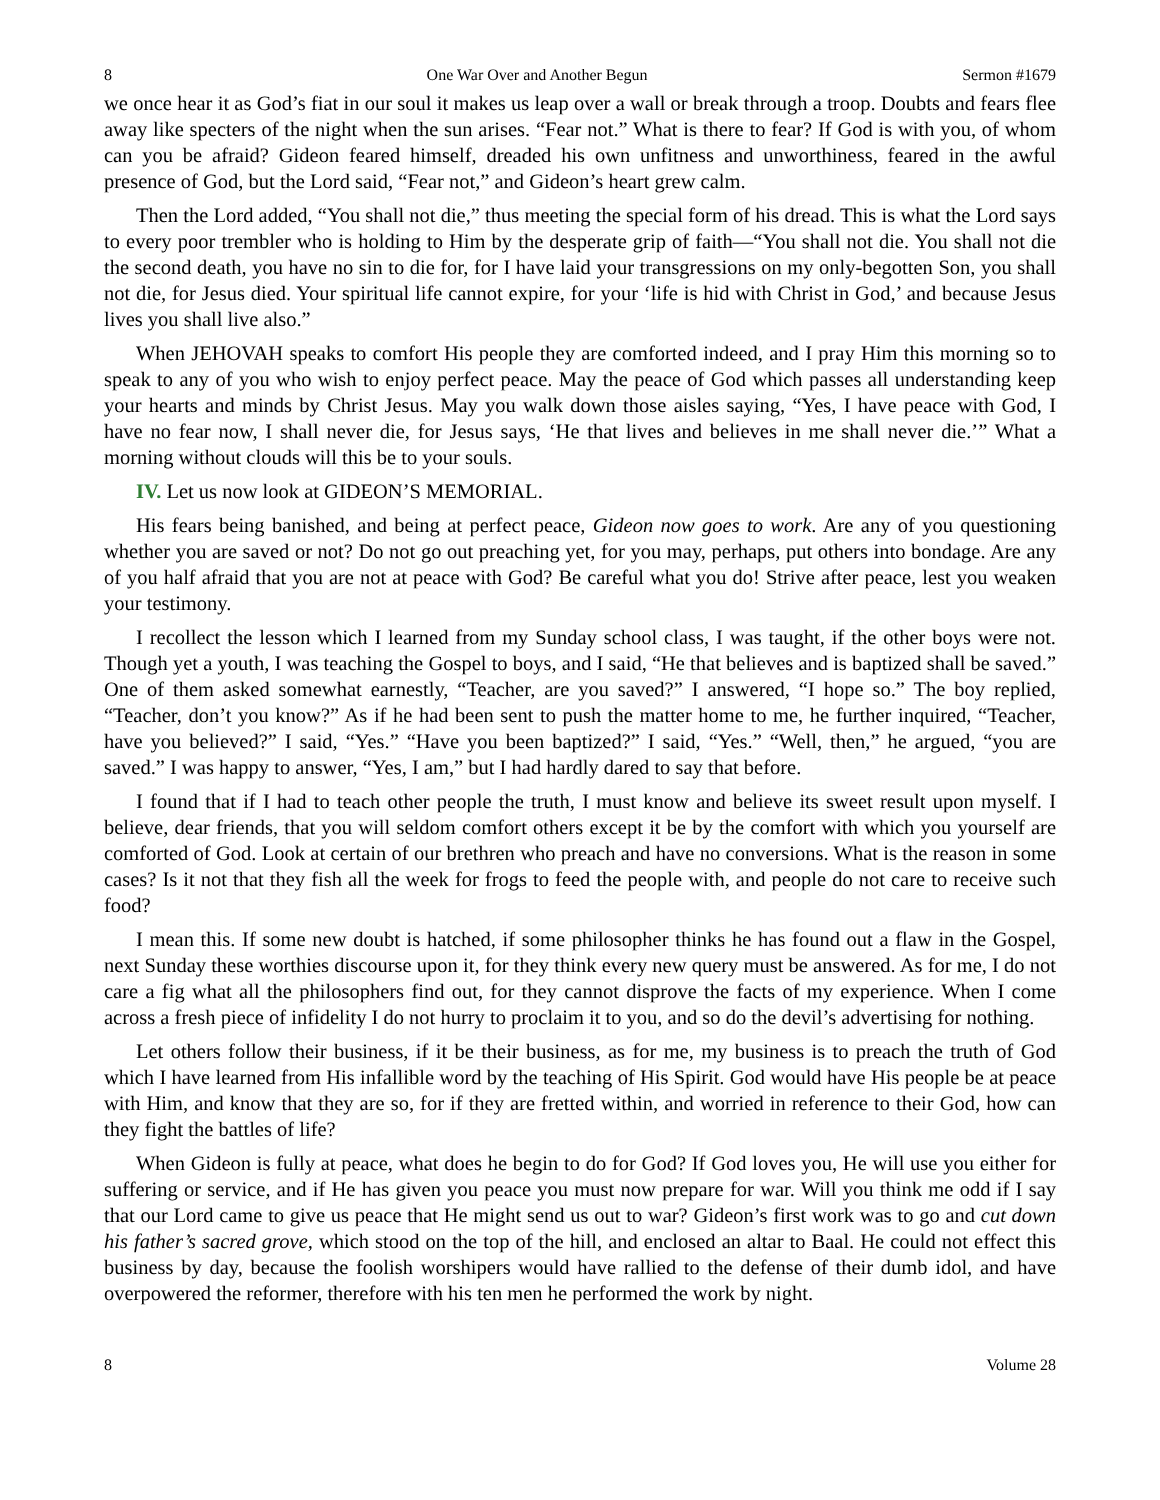8 One War Over and Another Begun Sermon #1679
we once hear it as God’s fiat in our soul it makes us leap over a wall or break through a troop. Doubts and fears flee away like specters of the night when the sun arises. “Fear not.” What is there to fear? If God is with you, of whom can you be afraid? Gideon feared himself, dreaded his own unfitness and unworthiness, feared in the awful presence of God, but the Lord said, “Fear not,” and Gideon’s heart grew calm.
Then the Lord added, “You shall not die,” thus meeting the special form of his dread. This is what the Lord says to every poor trembler who is holding to Him by the desperate grip of faith—“You shall not die. You shall not die the second death, you have no sin to die for, for I have laid your transgressions on my only-begotten Son, you shall not die, for Jesus died. Your spiritual life cannot expire, for your ‘life is hid with Christ in God,’ and because Jesus lives you shall live also.”
When JEHOVAH speaks to comfort His people they are comforted indeed, and I pray Him this morning so to speak to any of you who wish to enjoy perfect peace. May the peace of God which passes all understanding keep your hearts and minds by Christ Jesus. May you walk down those aisles saying, “Yes, I have peace with God, I have no fear now, I shall never die, for Jesus says, ‘He that lives and believes in me shall never die.’” What a morning without clouds will this be to your souls.
IV. Let us now look at GIDEON’S MEMORIAL.
His fears being banished, and being at perfect peace, Gideon now goes to work. Are any of you questioning whether you are saved or not? Do not go out preaching yet, for you may, perhaps, put others into bondage. Are any of you half afraid that you are not at peace with God? Be careful what you do! Strive after peace, lest you weaken your testimony.
I recollect the lesson which I learned from my Sunday school class, I was taught, if the other boys were not. Though yet a youth, I was teaching the Gospel to boys, and I said, “He that believes and is baptized shall be saved.” One of them asked somewhat earnestly, “Teacher, are you saved?” I answered, “I hope so.” The boy replied, “Teacher, don’t you know?” As if he had been sent to push the matter home to me, he further inquired, “Teacher, have you believed?” I said, “Yes.” “Have you been baptized?” I said, “Yes.” “Well, then,” he argued, “you are saved.” I was happy to answer, “Yes, I am,” but I had hardly dared to say that before.
I found that if I had to teach other people the truth, I must know and believe its sweet result upon myself. I believe, dear friends, that you will seldom comfort others except it be by the comfort with which you yourself are comforted of God. Look at certain of our brethren who preach and have no conversions. What is the reason in some cases? Is it not that they fish all the week for frogs to feed the people with, and people do not care to receive such food?
I mean this. If some new doubt is hatched, if some philosopher thinks he has found out a flaw in the Gospel, next Sunday these worthies discourse upon it, for they think every new query must be answered. As for me, I do not care a fig what all the philosophers find out, for they cannot disprove the facts of my experience. When I come across a fresh piece of infidelity I do not hurry to proclaim it to you, and so do the devil’s advertising for nothing.
Let others follow their business, if it be their business, as for me, my business is to preach the truth of God which I have learned from His infallible word by the teaching of His Spirit. God would have His people be at peace with Him, and know that they are so, for if they are fretted within, and worried in reference to their God, how can they fight the battles of life?
When Gideon is fully at peace, what does he begin to do for God? If God loves you, He will use you either for suffering or service, and if He has given you peace you must now prepare for war. Will you think me odd if I say that our Lord came to give us peace that He might send us out to war? Gideon’s first work was to go and cut down his father’s sacred grove, which stood on the top of the hill, and enclosed an altar to Baal. He could not effect this business by day, because the foolish worshipers would have rallied to the defense of their dumb idol, and have overpowered the reformer, therefore with his ten men he performed the work by night.
8 Volume 28